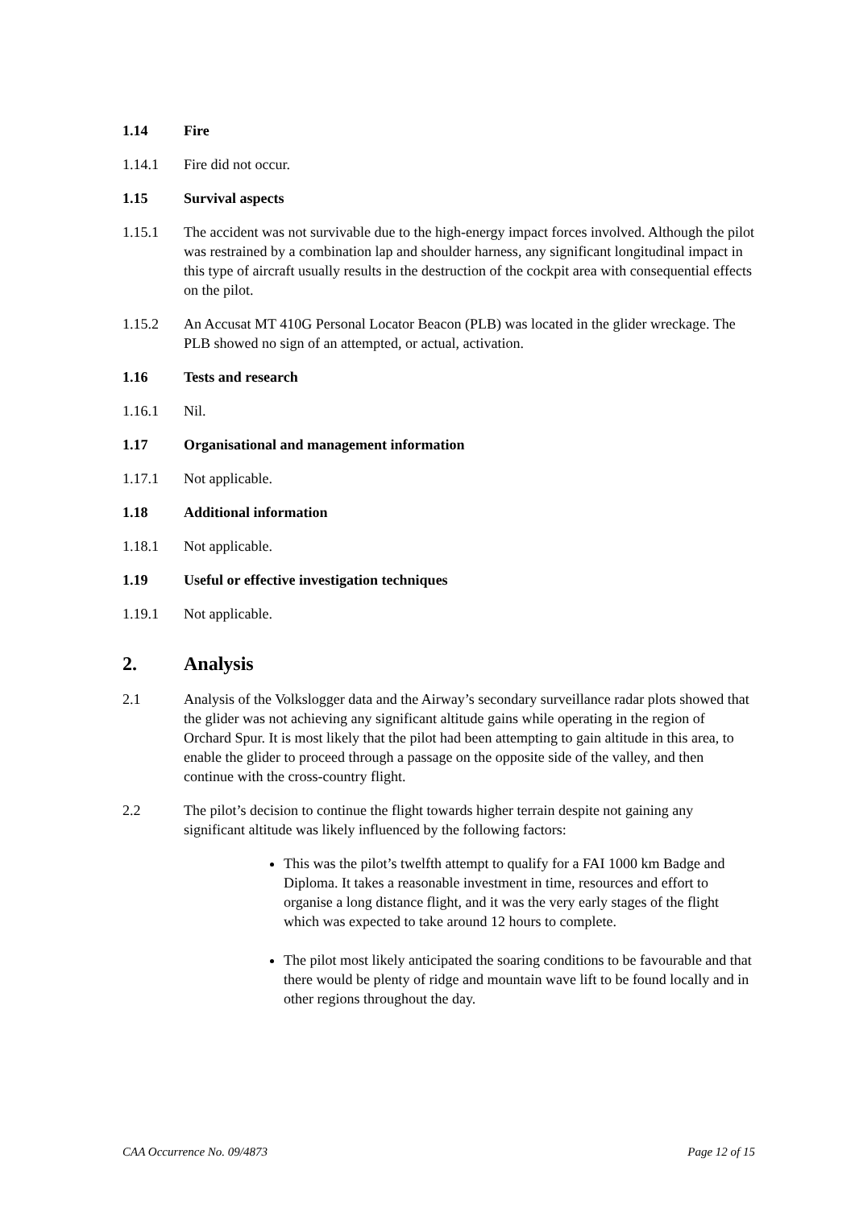1.14 Fire
1.14.1 Fire did not occur.
1.15 Survival aspects
1.15.1 The accident was not survivable due to the high-energy impact forces involved. Although the pilot was restrained by a combination lap and shoulder harness, any significant longitudinal impact in this type of aircraft usually results in the destruction of the cockpit area with consequential effects on the pilot.
1.15.2 An Accusat MT 410G Personal Locator Beacon (PLB) was located in the glider wreckage. The PLB showed no sign of an attempted, or actual, activation.
1.16 Tests and research
1.16.1 Nil.
1.17 Organisational and management information
1.17.1 Not applicable.
1.18 Additional information
1.18.1 Not applicable.
1.19 Useful or effective investigation techniques
1.19.1 Not applicable.
2. Analysis
2.1 Analysis of the Volkslogger data and the Airway’s secondary surveillance radar plots showed that the glider was not achieving any significant altitude gains while operating in the region of Orchard Spur. It is most likely that the pilot had been attempting to gain altitude in this area, to enable the glider to proceed through a passage on the opposite side of the valley, and then continue with the cross-country flight.
2.2 The pilot’s decision to continue the flight towards higher terrain despite not gaining any significant altitude was likely influenced by the following factors:
This was the pilot’s twelfth attempt to qualify for a FAI 1000 km Badge and Diploma. It takes a reasonable investment in time, resources and effort to organise a long distance flight, and it was the very early stages of the flight which was expected to take around 12 hours to complete.
The pilot most likely anticipated the soaring conditions to be favourable and that there would be plenty of ridge and mountain wave lift to be found locally and in other regions throughout the day.
CAA Occurrence No. 09/4873 Page 12 of 15